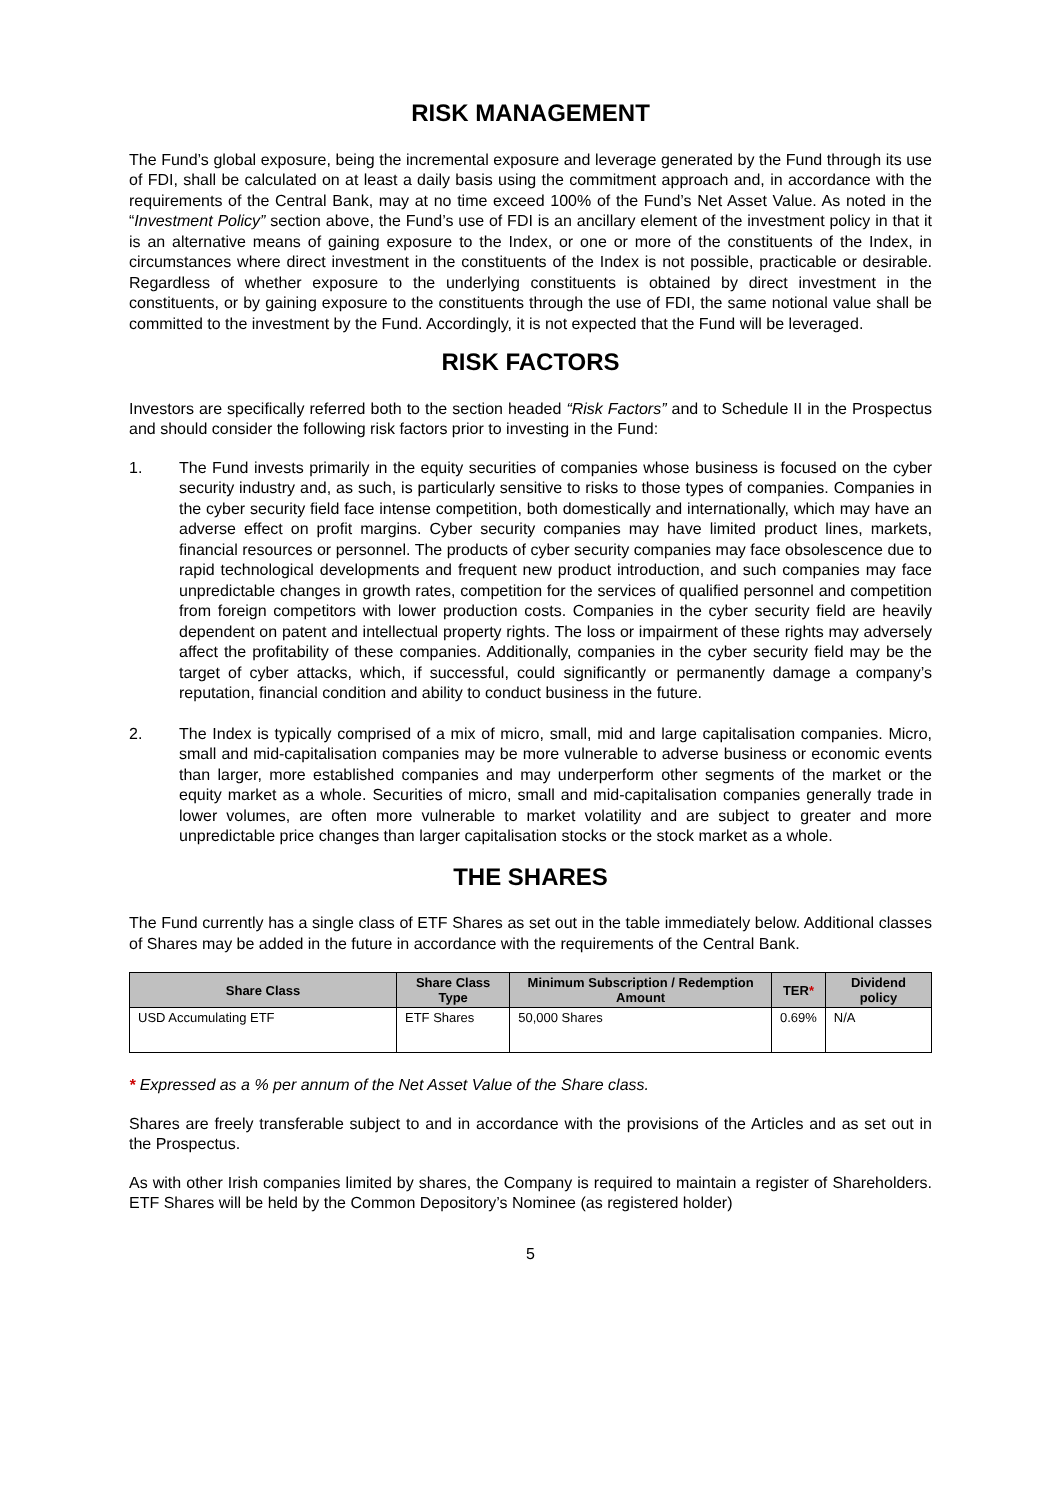RISK MANAGEMENT
The Fund’s global exposure, being the incremental exposure and leverage generated by the Fund through its use of FDI, shall be calculated on at least a daily basis using the commitment approach and, in accordance with the requirements of the Central Bank, may at no time exceed 100% of the Fund’s Net Asset Value. As noted in the “Investment Policy” section above, the Fund’s use of FDI is an ancillary element of the investment policy in that it is an alternative means of gaining exposure to the Index, or one or more of the constituents of the Index, in circumstances where direct investment in the constituents of the Index is not possible, practicable or desirable. Regardless of whether exposure to the underlying constituents is obtained by direct investment in the constituents, or by gaining exposure to the constituents through the use of FDI, the same notional value shall be committed to the investment by the Fund. Accordingly, it is not expected that the Fund will be leveraged.
RISK FACTORS
Investors are specifically referred both to the section headed “Risk Factors” and to Schedule II in the Prospectus and should consider the following risk factors prior to investing in the Fund:
1. The Fund invests primarily in the equity securities of companies whose business is focused on the cyber security industry and, as such, is particularly sensitive to risks to those types of companies. Companies in the cyber security field face intense competition, both domestically and internationally, which may have an adverse effect on profit margins. Cyber security companies may have limited product lines, markets, financial resources or personnel. The products of cyber security companies may face obsolescence due to rapid technological developments and frequent new product introduction, and such companies may face unpredictable changes in growth rates, competition for the services of qualified personnel and competition from foreign competitors with lower production costs. Companies in the cyber security field are heavily dependent on patent and intellectual property rights. The loss or impairment of these rights may adversely affect the profitability of these companies. Additionally, companies in the cyber security field may be the target of cyber attacks, which, if successful, could significantly or permanently damage a company’s reputation, financial condition and ability to conduct business in the future.
2. The Index is typically comprised of a mix of micro, small, mid and large capitalisation companies. Micro, small and mid-capitalisation companies may be more vulnerable to adverse business or economic events than larger, more established companies and may underperform other segments of the market or the equity market as a whole. Securities of micro, small and mid-capitalisation companies generally trade in lower volumes, are often more vulnerable to market volatility and are subject to greater and more unpredictable price changes than larger capitalisation stocks or the stock market as a whole.
THE SHARES
The Fund currently has a single class of ETF Shares as set out in the table immediately below. Additional classes of Shares may be added in the future in accordance with the requirements of the Central Bank.
| Share Class | Share Class Type | Minimum Subscription / Redemption Amount | TER * | Dividend policy |
| --- | --- | --- | --- | --- |
| USD Accumulating ETF | ETF Shares | 50,000 Shares | 0.69% | N/A |
* Expressed as a % per annum of the Net Asset Value of the Share class.
Shares are freely transferable subject to and in accordance with the provisions of the Articles and as set out in the Prospectus.
As with other Irish companies limited by shares, the Company is required to maintain a register of Shareholders. ETF Shares will be held by the Common Depository’s Nominee (as registered holder)
5